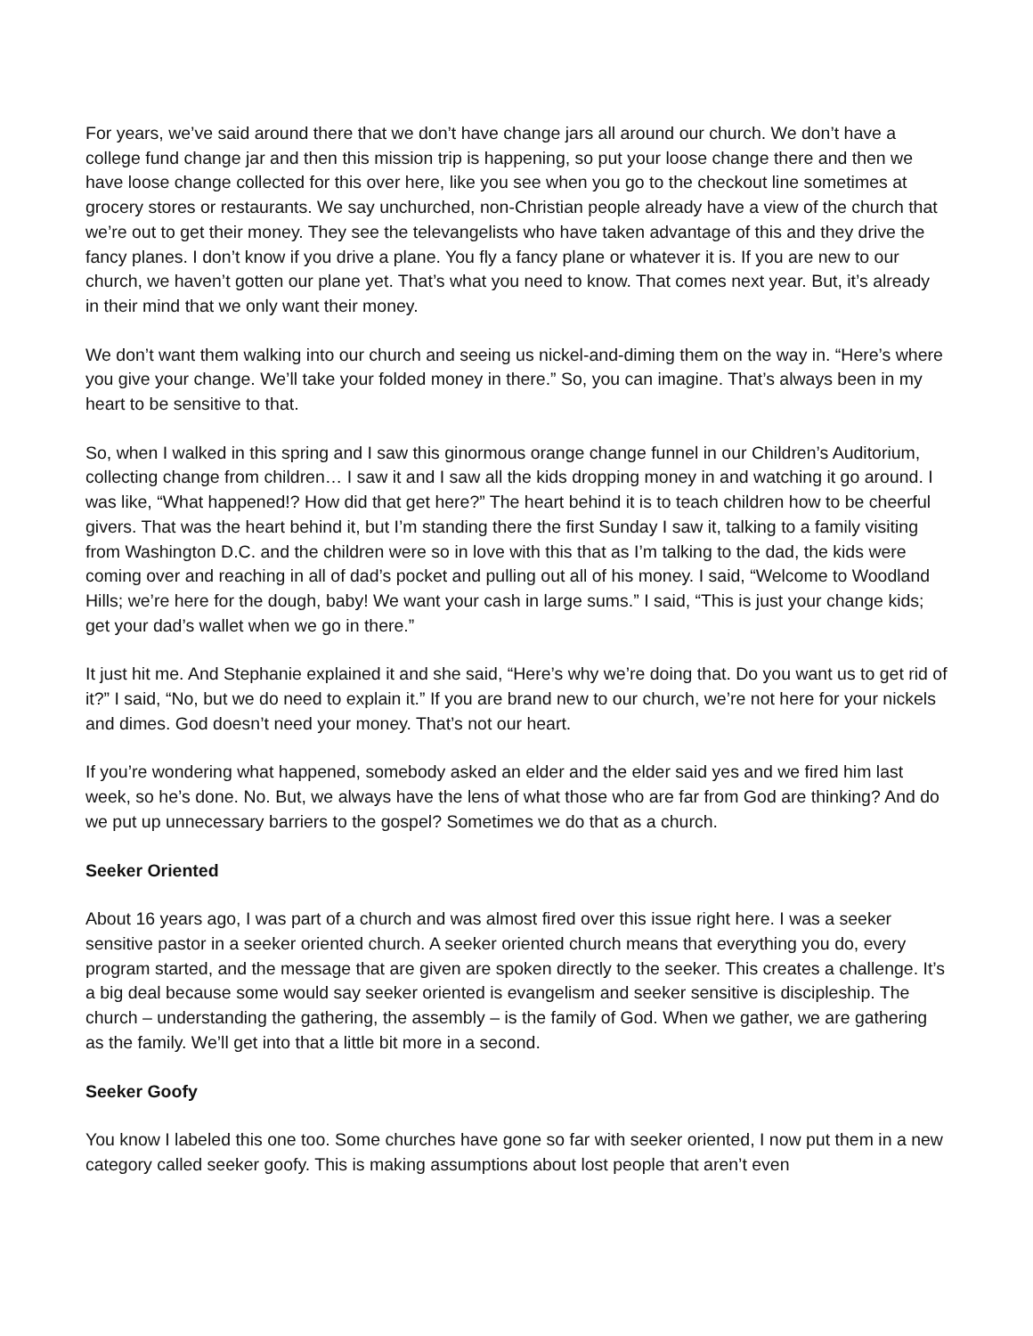For years, we’ve said around there that we don’t have change jars all around our church. We don’t have a college fund change jar and then this mission trip is happening, so put your loose change there and then we have loose change collected for this over here, like you see when you go to the checkout line sometimes at grocery stores or restaurants. We say unchurched, non-Christian people already have a view of the church that we’re out to get their money. They see the televangelists who have taken advantage of this and they drive the fancy planes. I don’t know if you drive a plane. You fly a fancy plane or whatever it is. If you are new to our church, we haven’t gotten our plane yet. That’s what you need to know. That comes next year. But, it’s already in their mind that we only want their money.
We don’t want them walking into our church and seeing us nickel-and-diming them on the way in. “Here’s where you give your change. We’ll take your folded money in there.” So, you can imagine. That’s always been in my heart to be sensitive to that.
So, when I walked in this spring and I saw this ginormous orange change funnel in our Children’s Auditorium, collecting change from children… I saw it and I saw all the kids dropping money in and watching it go around. I was like, “What happened!? How did that get here?” The heart behind it is to teach children how to be cheerful givers. That was the heart behind it, but I’m standing there the first Sunday I saw it, talking to a family visiting from Washington D.C. and the children were so in love with this that as I’m talking to the dad, the kids were coming over and reaching in all of dad’s pocket and pulling out all of his money. I said, “Welcome to Woodland Hills; we’re here for the dough, baby! We want your cash in large sums.” I said, “This is just your change kids; get your dad’s wallet when we go in there.”
It just hit me. And Stephanie explained it and she said, “Here’s why we’re doing that. Do you want us to get rid of it?” I said, “No, but we do need to explain it.” If you are brand new to our church, we’re not here for your nickels and dimes. God doesn’t need your money. That’s not our heart.
If you’re wondering what happened, somebody asked an elder and the elder said yes and we fired him last week, so he’s done. No. But, we always have the lens of what those who are far from God are thinking? And do we put up unnecessary barriers to the gospel? Sometimes we do that as a church.
Seeker Oriented
About 16 years ago, I was part of a church and was almost fired over this issue right here. I was a seeker sensitive pastor in a seeker oriented church. A seeker oriented church means that everything you do, every program started, and the message that are given are spoken directly to the seeker. This creates a challenge. It’s a big deal because some would say seeker oriented is evangelism and seeker sensitive is discipleship. The church – understanding the gathering, the assembly – is the family of God. When we gather, we are gathering as the family. We’ll get into that a little bit more in a second.
Seeker Goofy
You know I labeled this one too. Some churches have gone so far with seeker oriented, I now put them in a new category called seeker goofy. This is making assumptions about lost people that aren’t even